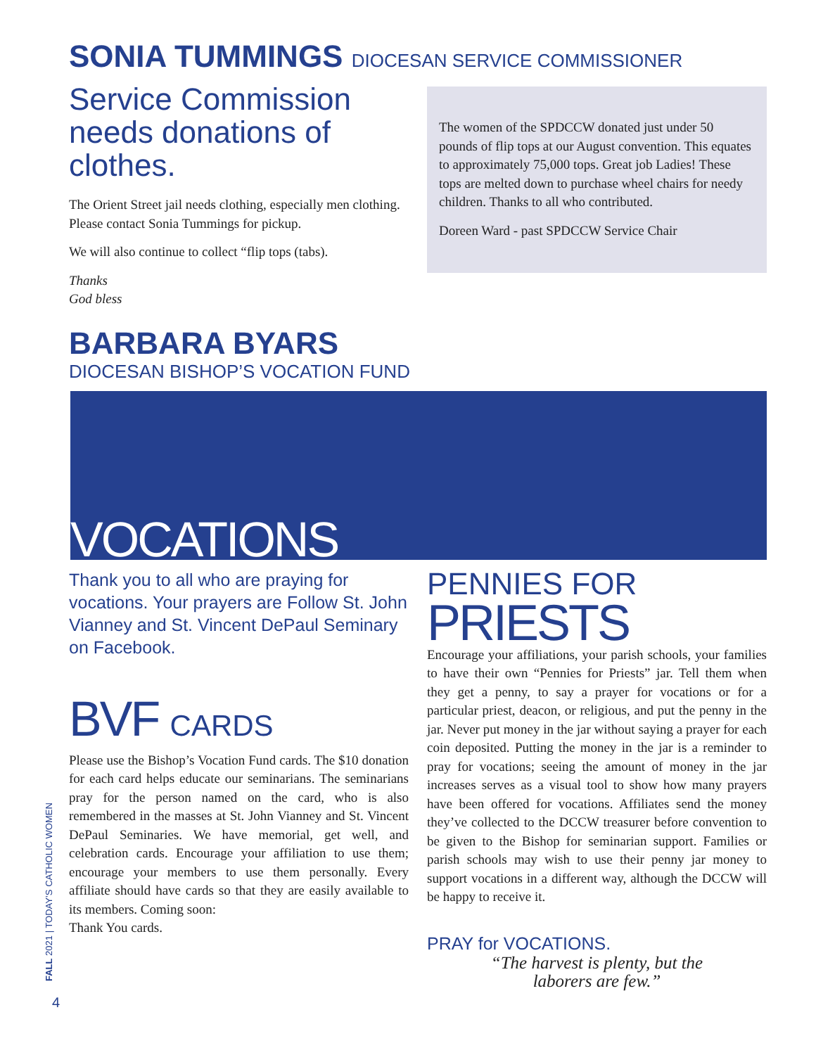SONIA TUMMINGS DIOCESAN SERVICE COMMISSIONER
Service Commission needs donations of clothes.
The Orient Street jail needs clothing, especially men clothing. Please contact Sonia Tummings for pickup.
We will also continue to collect “flip tops (tabs).
Thanks
God bless
The women of the SPDCCW donated just under 50 pounds of flip tops at our August convention. This equates to approximately 75,000 tops. Great job Ladies! These tops are melted down to purchase wheel chairs for needy children. Thanks to all who contributed.
Doreen Ward - past SPDCCW Service Chair
BARBARA BYARS
DIOCESAN BISHOP’S VOCATION FUND
VOCATIONS
Thank you to all who are praying for vocations. Your prayers are Follow St. John Vianney and St. Vincent DePaul Seminary on Facebook.
BVF CARDS
Please use the Bishop’s Vocation Fund cards. The $10 donation for each card helps educate our seminarians. The seminarians pray for the person named on the card, who is also remembered in the masses at St. John Vianney and St. Vincent DePaul Seminaries. We have memorial, get well, and celebration cards. Encourage your affiliation to use them; encourage your members to use them personally. Every affiliate should have cards so that they are easily available to its members. Coming soon:
Thank You cards.
PENNIES FOR
PRIESTS
Encourage your affiliations, your parish schools, your families to have their own “Pennies for Priests” jar. Tell them when they get a penny, to say a prayer for vocations or for a particular priest, deacon, or religious, and put the penny in the jar. Never put money in the jar without saying a prayer for each coin deposited. Putting the money in the jar is a reminder to pray for vocations; seeing the amount of money in the jar increases serves as a visual tool to show how many prayers have been offered for vocations. Affiliates send the money they’ve collected to the DCCW treasurer before convention to be given to the Bishop for seminarian support. Families or parish schools may wish to use their penny jar money to support vocations in a different way, although the DCCW will be happy to receive it.
PRAY for VOCATIONS.
“The harvest is plenty, but the
laborers are few.”
FALL 2021 | TODAY’S CATHOLIC WOMEN
4